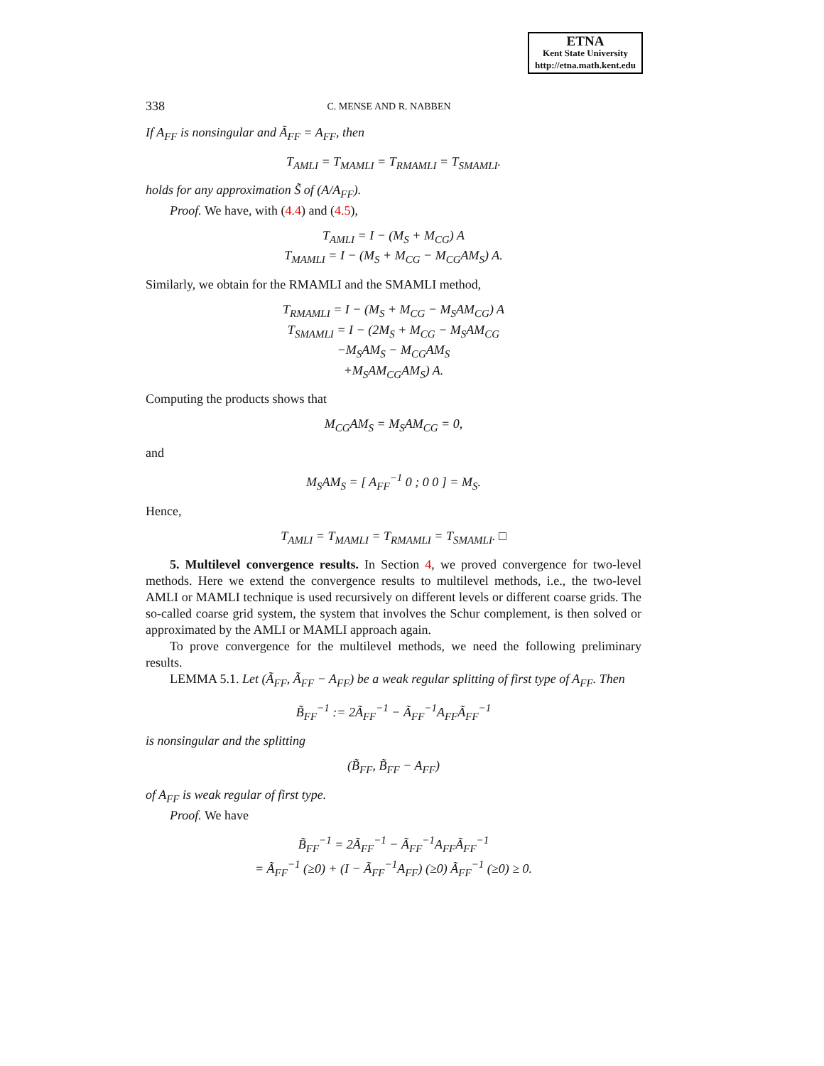ETNA
Kent State University
http://etna.math.kent.edu
338 C. MENSE AND R. NABBEN
If A<sub>FF</sub> is nonsingular and Ã<sub>FF</sub> = A<sub>FF</sub>, then
T<sub>AMLI</sub> = T<sub>MAMLI</sub> = T<sub>RMAMLI</sub> = T<sub>SMAMLI</sub>.
holds for any approximation S̃ of (A/A<sub>FF</sub>).
Proof. We have, with (4.4) and (4.5),
T<sub>AMLI</sub> = I − (M<sub>S</sub> + M<sub>CG</sub>) A
T<sub>MAMLI</sub> = I − (M<sub>S</sub> + M<sub>CG</sub> − M<sub>CG</sub>AM<sub>S</sub>) A.
Similarly, we obtain for the RMAMLI and the SMAMLI method,
T<sub>RMAMLI</sub> = I − (M<sub>S</sub> + M<sub>CG</sub> − M<sub>S</sub>AM<sub>CG</sub>) A
T<sub>SMAMLI</sub> = I − (2M<sub>S</sub> + M<sub>CG</sub> − M<sub>S</sub>AM<sub>CG</sub>
−M<sub>S</sub>AM<sub>S</sub> − M<sub>CG</sub>AM<sub>S</sub>
+M<sub>S</sub>AM<sub>CG</sub>AM<sub>S</sub>) A.
Computing the products shows that
M<sub>CG</sub>AM<sub>S</sub> = M<sub>S</sub>AM<sub>CG</sub> = 0,
and
M<sub>S</sub>AM<sub>S</sub> = [ A<sub>FF</sub><sup>−1</sup> 0 ; 0 0 ] = M<sub>S</sub>.
Hence,
T<sub>AMLI</sub> = T<sub>MAMLI</sub> = T<sub>RMAMLI</sub> = T<sub>SMAMLI</sub>. □
5. Multilevel convergence results. In Section 4, we proved convergence for two-level methods. Here we extend the convergence results to multilevel methods, i.e., the two-level AMLI or MAMLI technique is used recursively on different levels or different coarse grids. The so-called coarse grid system, the system that involves the Schur complement, is then solved or approximated by the AMLI or MAMLI approach again.
To prove convergence for the multilevel methods, we need the following preliminary results.
LEMMA 5.1. Let (Ã<sub>FF</sub>, Ã<sub>FF</sub> − A<sub>FF</sub>) be a weak regular splitting of first type of A<sub>FF</sub>. Then
B̃<sub>FF</sub><sup>−1</sup> := 2Ã<sub>FF</sub><sup>−1</sup> − Ã<sub>FF</sub><sup>−1</sup>A<sub>FF</sub>Ã<sub>FF</sub><sup>−1</sup>
is nonsingular and the splitting
(B̃<sub>FF</sub>, B̃<sub>FF</sub> − A<sub>FF</sub>)
of A<sub>FF</sub> is weak regular of first type.
Proof. We have
B̃<sub>FF</sub><sup>−1</sup> = 2Ã<sub>FF</sub><sup>−1</sup> − Ã<sub>FF</sub><sup>−1</sup>A<sub>FF</sub>Ã<sub>FF</sub><sup>−1</sup>
= Ã<sub>FF</sub><sup>−1</sup> (≥0) + (I − Ã<sub>FF</sub><sup>−1</sup>A<sub>FF</sub>) (≥0) Ã<sub>FF</sub><sup>−1</sup> (≥0) ≥ 0.